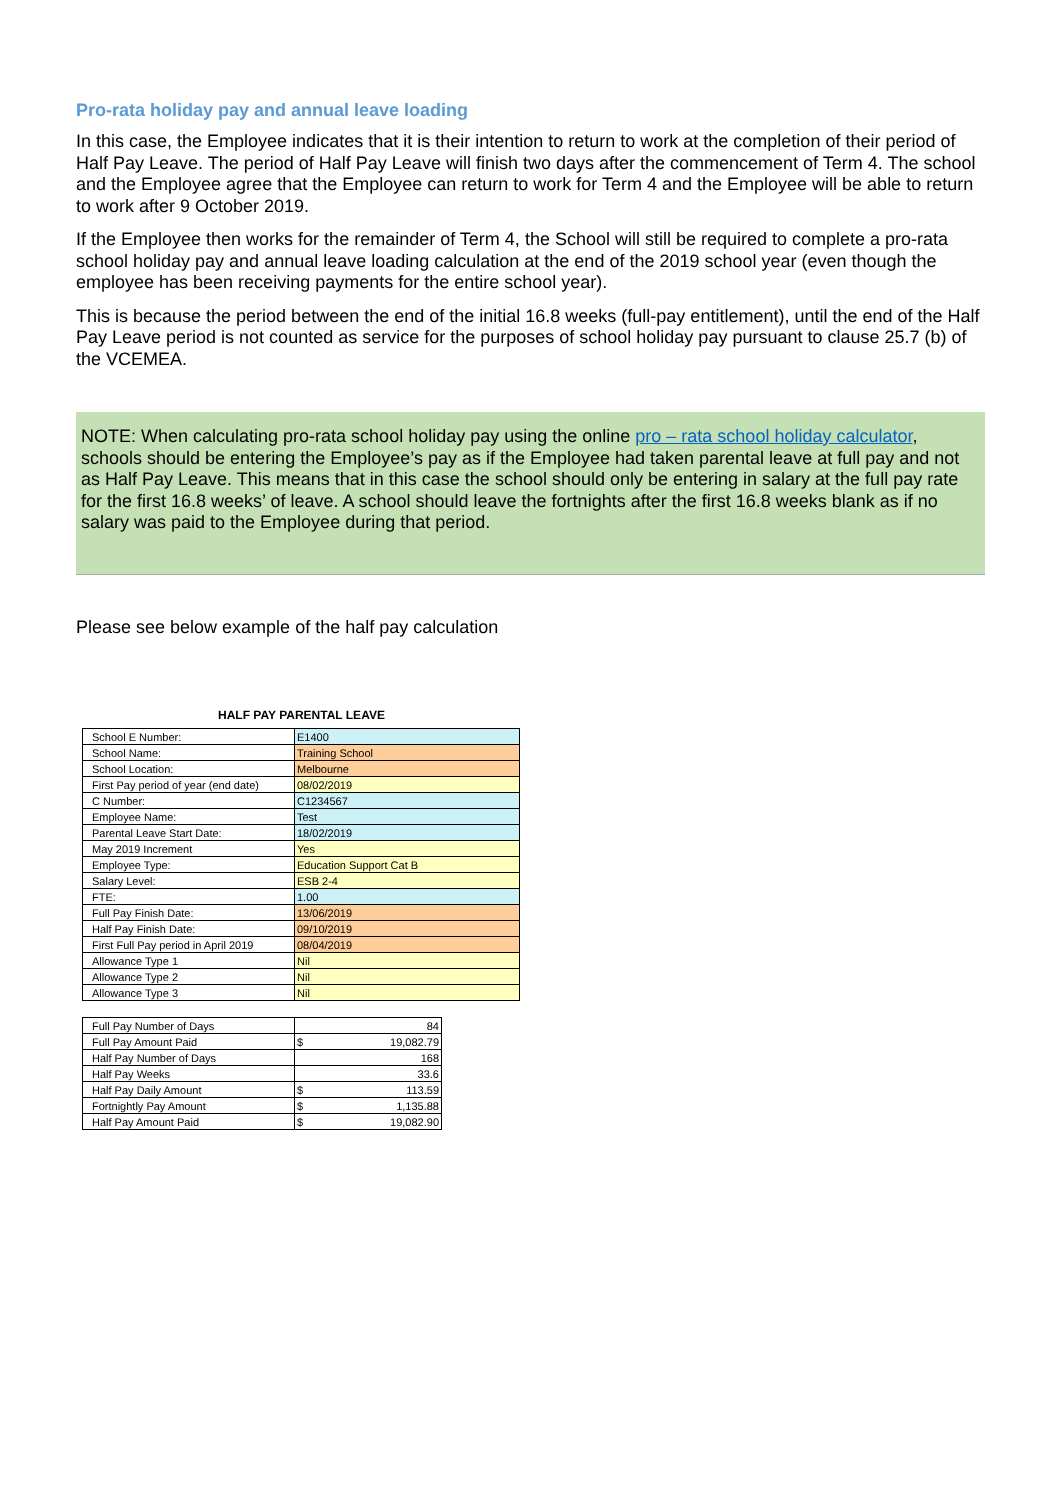Pro-rata holiday pay and annual leave loading
In this case, the Employee indicates that it is their intention to return to work at the completion of their period of Half Pay Leave. The period of Half Pay Leave will finish two days after the commencement of Term 4. The school and the Employee agree that the Employee can return to work for Term 4 and the Employee will be able to return to work after 9 October 2019.
If the Employee then works for the remainder of Term 4, the School will still be required to complete a pro-rata school holiday pay and annual leave loading calculation at the end of the 2019 school year (even though the employee has been receiving payments for the entire school year).
This is because the period between the end of the initial 16.8 weeks (full-pay entitlement), until the end of the Half Pay Leave period is not counted as service for the purposes of school holiday pay pursuant to clause 25.7 (b) of the VCEMEA.
NOTE: When calculating pro-rata school holiday pay using the online pro – rata school holiday calculator, schools should be entering the Employee’s pay as if the Employee had taken parental leave at full pay and not as Half Pay Leave. This means that in this case the school should only be entering in salary at the full pay rate for the first 16.8 weeks’ of leave. A school should leave the fortnights after the first 16.8 weeks blank as if no salary was paid to the Employee during that period.
Please see below example of the half pay calculation
HALF PAY PARENTAL LEAVE
| School E Number: | E1400 |
| School Name: | Training School |
| School Location: | Melbourne |
| First Pay period of year (end date) | 08/02/2019 |
| C Number: | C1234567 |
| Employee Name: | Test |
| Parental Leave Start Date: | 18/02/2019 |
| May 2019 Increment | Yes |
| Employee Type: | Education Support Cat B |
| Salary Level: | ESB 2-4 |
| FTE: | 1.00 |
| Full Pay Finish Date: | 13/06/2019 |
| Half Pay Finish Date: | 09/10/2019 |
| First Full Pay period in April 2019 | 08/04/2019 |
| Allowance Type 1 | Nil |
| Allowance Type 2 | Nil |
| Allowance Type 3 | Nil |
| Full Pay Number of Days | 84 |
| Full Pay Amount Paid | $ 19,082.79 |
| Half Pay Number of Days | 168 |
| Half Pay Weeks | 33.6 |
| Half Pay Daily Amount | $ 113.59 |
| Fortnightly Pay Amount | $ 1,135.88 |
| Half Pay Amount Paid | $ 19,082.90 |